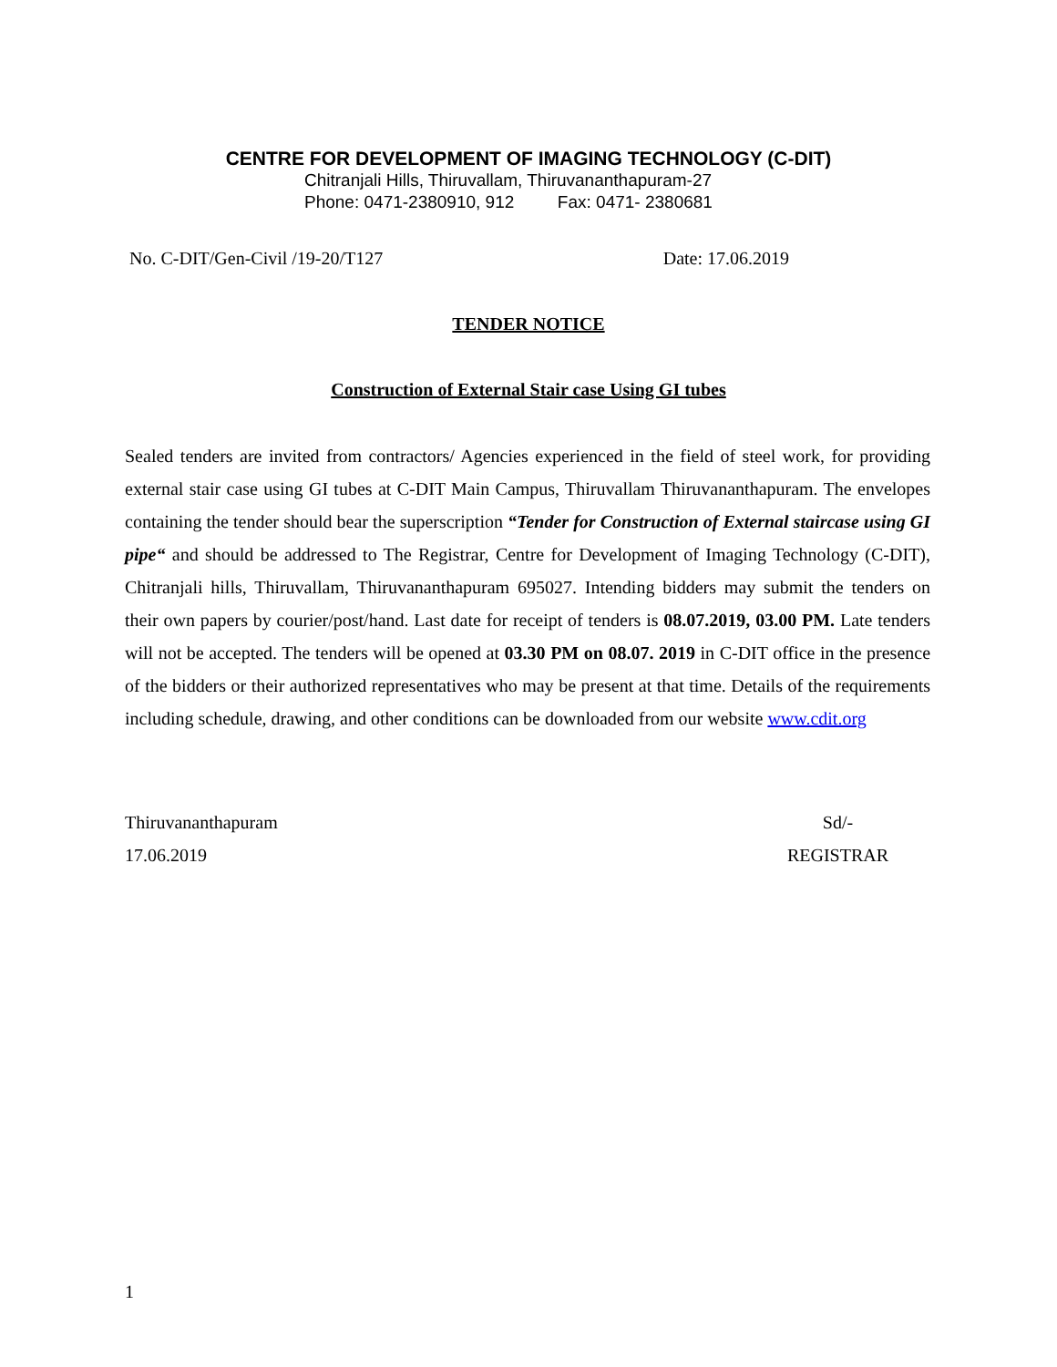CENTRE FOR DEVELOPMENT OF IMAGING TECHNOLOGY (C-DIT)
Chitranjali Hills, Thiruvallam, Thiruvananthapuram-27
Phone: 0471-2380910, 912 Fax: 0471- 2380681
No. C-DIT/Gen-Civil /19-20/T127 Date: 17.06.2019
TENDER NOTICE
Construction of External Stair case Using GI tubes
Sealed tenders are invited from contractors/ Agencies experienced in the field of steel work, for providing external stair case using GI tubes at C-DIT Main Campus, Thiruvallam Thiruvananthapuram. The envelopes containing the tender should bear the superscription “Tender for Construction of External staircase using GI pipe“ and should be addressed to The Registrar, Centre for Development of Imaging Technology (C-DIT), Chitranjali hills, Thiruvallam, Thiruvananthapuram 695027. Intending bidders may submit the tenders on their own papers by courier/post/hand. Last date for receipt of tenders is 08.07.2019, 03.00 PM. Late tenders will not be accepted. The tenders will be opened at 03.30 PM on 08.07. 2019 in C-DIT office in the presence of the bidders or their authorized representatives who may be present at that time. Details of the requirements including schedule, drawing, and other conditions can be downloaded from our website www.cdit.org
Thiruvananthapuram
17.06.2019
Sd/-
REGISTRAR
1